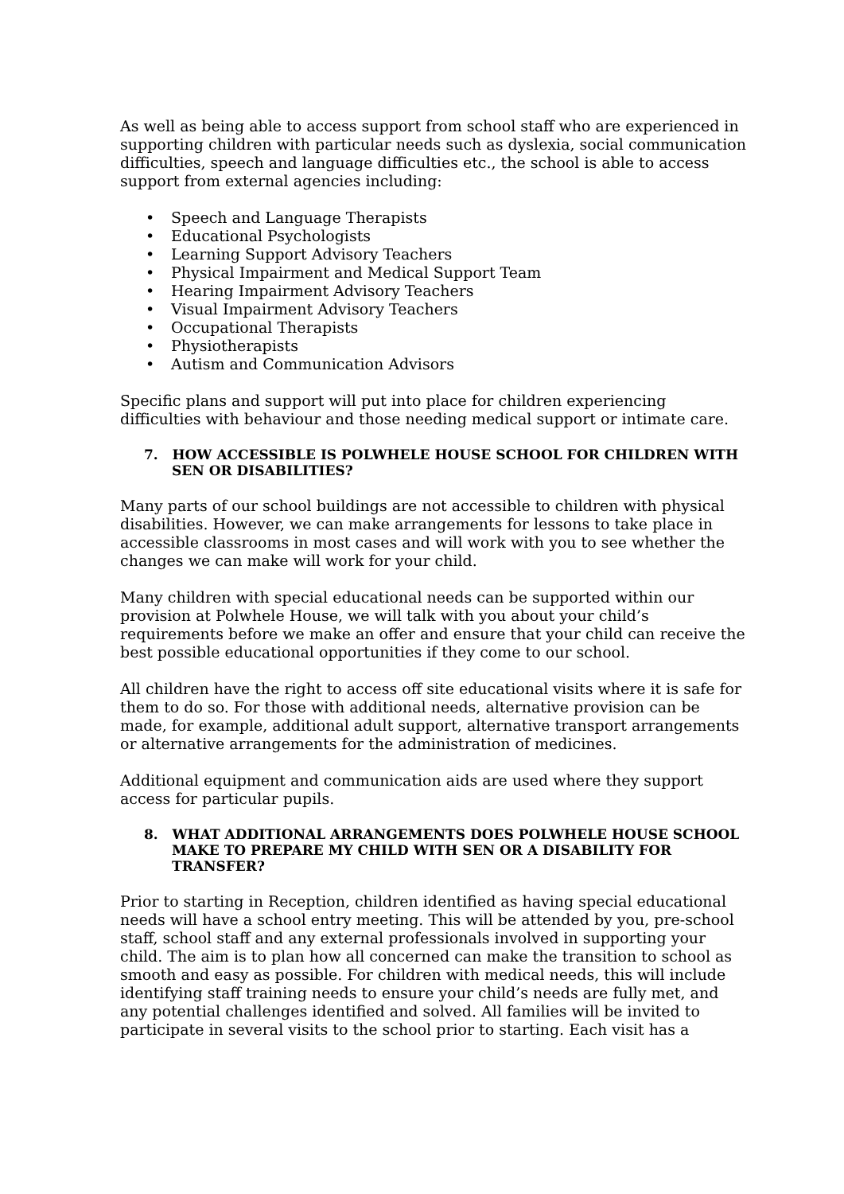As well as being able to access support from school staff who are experienced in supporting children with particular needs such as dyslexia, social communication difficulties, speech and language difficulties etc., the school is able to access support from external agencies including:
• Speech and Language Therapists
• Educational Psychologists
• Learning Support Advisory Teachers
• Physical Impairment and Medical Support Team
• Hearing Impairment Advisory Teachers
• Visual Impairment Advisory Teachers
• Occupational Therapists
• Physiotherapists
• Autism and Communication Advisors
Specific plans and support will put into place for children experiencing difficulties with behaviour and those needing medical support or intimate care.
7. HOW ACCESSIBLE IS POLWHELE HOUSE SCHOOL FOR CHILDREN WITH SEN OR DISABILITIES?
Many parts of our school buildings are not accessible to children with physical disabilities. However, we can make arrangements for lessons to take place in accessible classrooms in most cases and will work with you to see whether the changes we can make will work for your child.
Many children with special educational needs can be supported within our provision at Polwhele House, we will talk with you about your child’s requirements before we make an offer and ensure that your child can receive the best possible educational opportunities if they come to our school.
All children have the right to access off site educational visits where it is safe for them to do so. For those with additional needs, alternative provision can be made, for example, additional adult support, alternative transport arrangements or alternative arrangements for the administration of medicines.
Additional equipment and communication aids are used where they support access for particular pupils.
8. WHAT ADDITIONAL ARRANGEMENTS DOES POLWHELE HOUSE SCHOOL MAKE TO PREPARE MY CHILD WITH SEN OR A DISABILITY FOR TRANSFER?
Prior to starting in Reception, children identified as having special educational needs will have a school entry meeting. This will be attended by you, pre-school staff, school staff and any external professionals involved in supporting your child. The aim is to plan how all concerned can make the transition to school as smooth and easy as possible. For children with medical needs, this will include identifying staff training needs to ensure your child’s needs are fully met, and any potential challenges identified and solved. All families will be invited to participate in several visits to the school prior to starting. Each visit has a